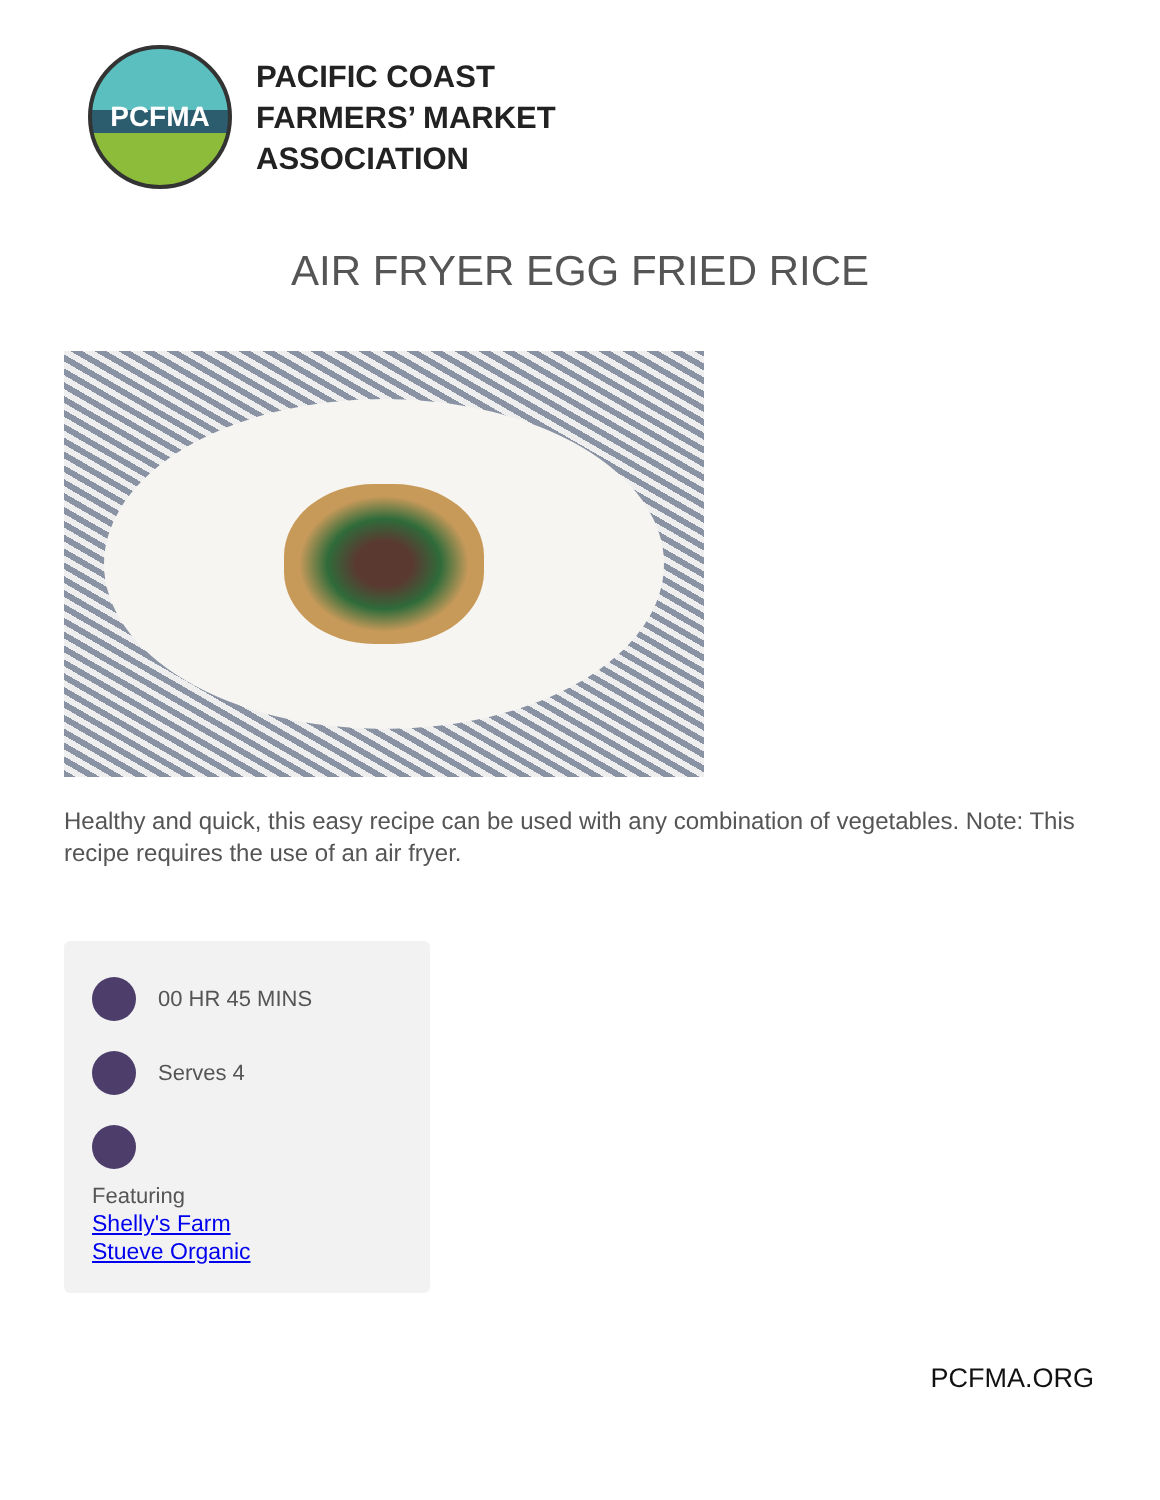PCFMA
PACIFIC COAST
FARMERS’ MARKET
ASSOCIATION
AIR FRYER EGG FRIED RICE
Healthy and quick, this easy recipe can be used with any combination of vegetables. Note: This recipe requires the use of an air fryer.
00 HR 45 MINS
Serves 4
Featuring
Shelly's Farm
Stueve Organic
PCFMA.ORG